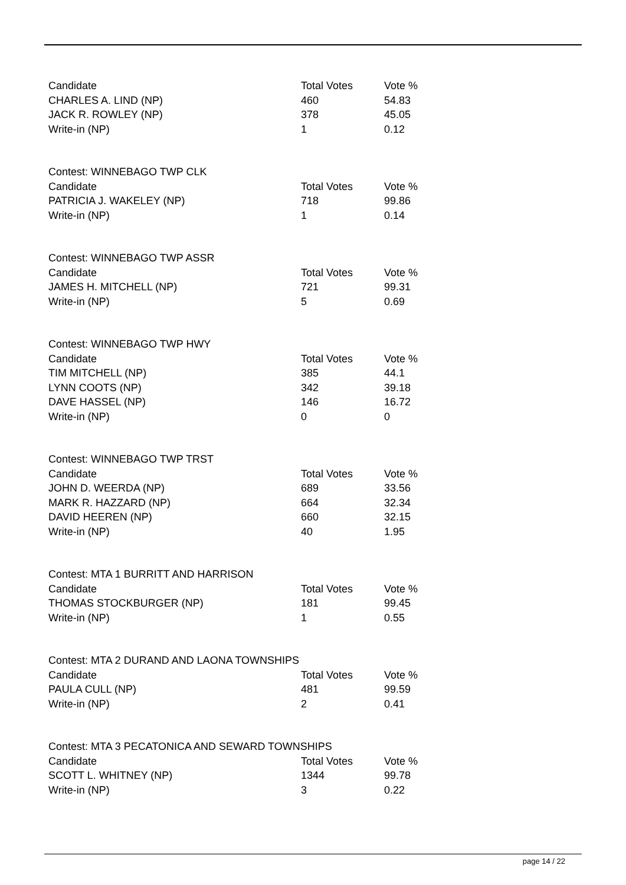| Candidate | Total Votes | Vote % |
| --- | --- | --- |
| CHARLES A. LIND (NP) | 460 | 54.83 |
| JACK R. ROWLEY (NP) | 378 | 45.05 |
| Write-in (NP) | 1 | 0.12 |
| Contest: WINNEBAGO TWP CLK | | |
| Candidate | Total Votes | Vote % |
| PATRICIA J. WAKELEY (NP) | 718 | 99.86 |
| Write-in (NP) | 1 | 0.14 |
| Contest: WINNEBAGO TWP ASSR | | |
| Candidate | Total Votes | Vote % |
| JAMES H. MITCHELL (NP) | 721 | 99.31 |
| Write-in (NP) | 5 | 0.69 |
| Contest: WINNEBAGO TWP HWY | | |
| Candidate | Total Votes | Vote % |
| TIM MITCHELL (NP) | 385 | 44.1 |
| LYNN COOTS (NP) | 342 | 39.18 |
| DAVE HASSEL (NP) | 146 | 16.72 |
| Write-in (NP) | 0 | 0 |
| Contest: WINNEBAGO TWP TRST | | |
| Candidate | Total Votes | Vote % |
| JOHN D. WEERDA (NP) | 689 | 33.56 |
| MARK R. HAZZARD (NP) | 664 | 32.34 |
| DAVID HEEREN (NP) | 660 | 32.15 |
| Write-in (NP) | 40 | 1.95 |
| Contest: MTA 1 BURRITT AND HARRISON | | |
| Candidate | Total Votes | Vote % |
| THOMAS STOCKBURGER (NP) | 181 | 99.45 |
| Write-in (NP) | 1 | 0.55 |
| Contest: MTA 2 DURAND AND LAONA TOWNSHIPS | | |
| Candidate | Total Votes | Vote % |
| PAULA CULL (NP) | 481 | 99.59 |
| Write-in (NP) | 2 | 0.41 |
| Contest: MTA 3 PECATONICA AND SEWARD TOWNSHIPS | | |
| Candidate | Total Votes | Vote % |
| SCOTT L. WHITNEY (NP) | 1344 | 99.78 |
| Write-in (NP) | 3 | 0.22 |
page 14 / 22